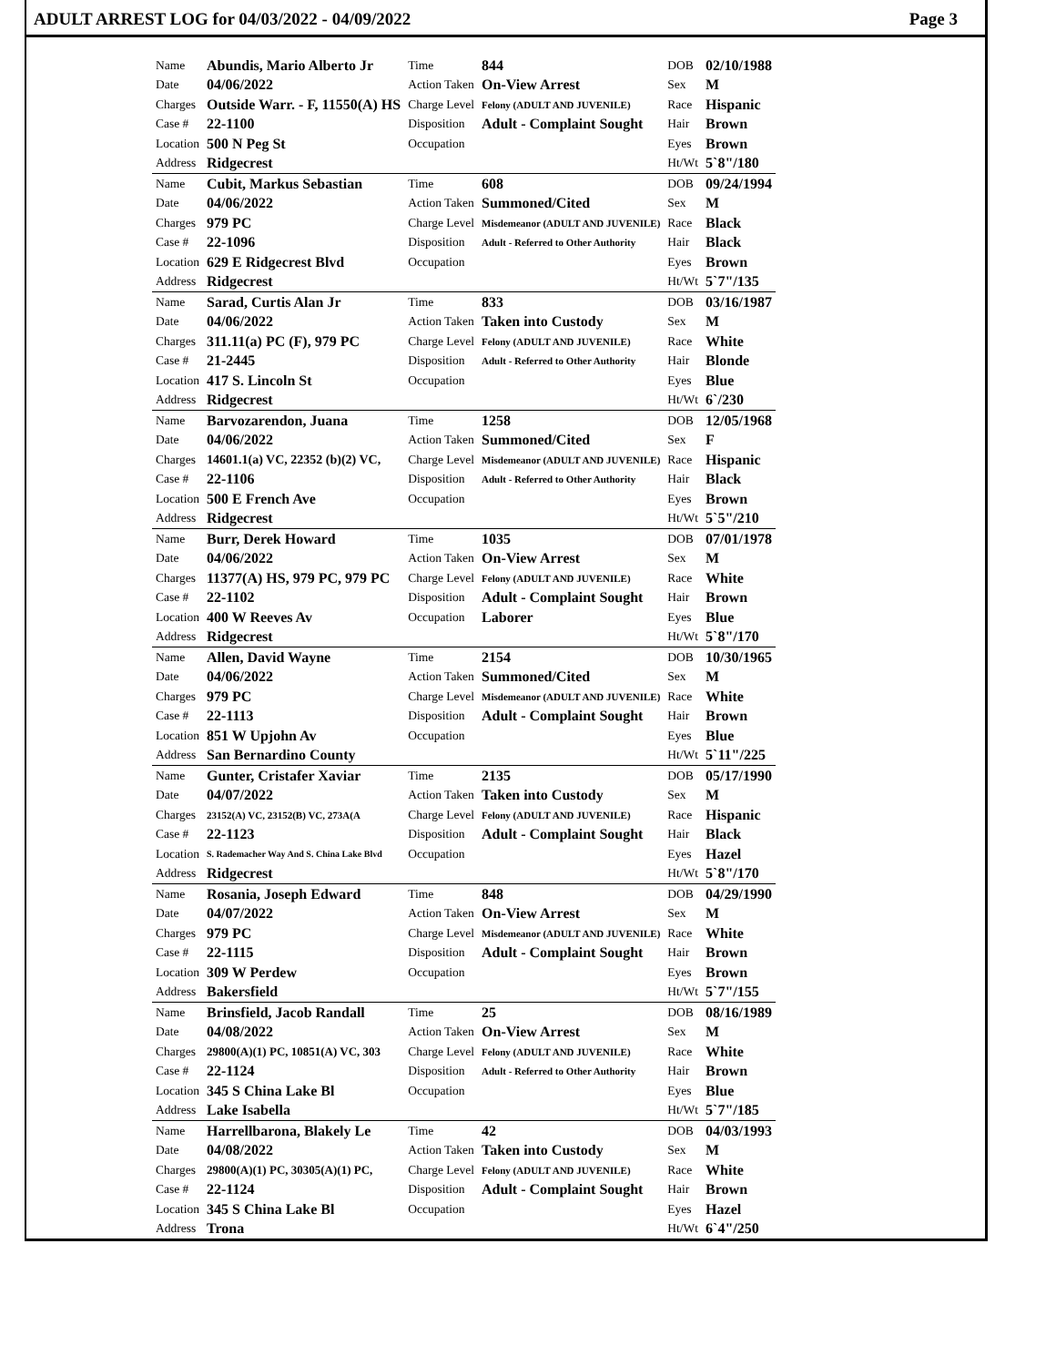ADULT ARREST LOG for 04/03/2022 - 04/09/2022 Page 3
| Name | Abundis, Mario Alberto Jr | Time | 844 | DOB | 02/10/1988 |
| Date | 04/06/2022 | Action Taken | On-View Arrest | Sex | M |
| Charges | Outside Warr. - F, 11550(A) HS | Charge Level | Felony (ADULT AND JUVENILE) | Race | Hispanic |
| Case # | 22-1100 | Disposition | Adult - Complaint Sought | Hair | Brown |
| Location | 500 N Peg St | Occupation | | Eyes | Brown |
| Address | Ridgecrest | | | Ht/Wt | 5`8"/180 |
| Name | Cubit, Markus Sebastian | Time | 608 | DOB | 09/24/1994 |
| Date | 04/06/2022 | Action Taken | Summoned/Cited | Sex | M |
| Charges | 979 PC | Charge Level | Misdemeanor (ADULT AND JUVENILE) | Race | Black |
| Case # | 22-1096 | Disposition | Adult - Referred to Other Authority | Hair | Black |
| Location | 629 E Ridgecrest Blvd | Occupation | | Eyes | Brown |
| Address | Ridgecrest | | | Ht/Wt | 5`7"/135 |
| Name | Sarad, Curtis Alan Jr | Time | 833 | DOB | 03/16/1987 |
| Date | 04/06/2022 | Action Taken | Taken into Custody | Sex | M |
| Charges | 311.11(a) PC (F), 979 PC | Charge Level | Felony (ADULT AND JUVENILE) | Race | White |
| Case # | 21-2445 | Disposition | Adult - Referred to Other Authority | Hair | Blonde |
| Location | 417 S. Lincoln St | Occupation | | Eyes | Blue |
| Address | Ridgecrest | | | Ht/Wt | 6`/230 |
| Name | Barvozarendon, Juana | Time | 1258 | DOB | 12/05/1968 |
| Date | 04/06/2022 | Action Taken | Summoned/Cited | Sex | F |
| Charges | 14601.1(a) VC, 22352 (b)(2) VC, | Charge Level | Misdemeanor (ADULT AND JUVENILE) | Race | Hispanic |
| Case # | 22-1106 | Disposition | Adult - Referred to Other Authority | Hair | Black |
| Location | 500 E French Ave | Occupation | | Eyes | Brown |
| Address | Ridgecrest | | | Ht/Wt | 5`5"/210 |
| Name | Burr, Derek Howard | Time | 1035 | DOB | 07/01/1978 |
| Date | 04/06/2022 | Action Taken | On-View Arrest | Sex | M |
| Charges | 11377(A) HS, 979 PC, 979 PC | Charge Level | Felony (ADULT AND JUVENILE) | Race | White |
| Case # | 22-1102 | Disposition | Adult - Complaint Sought | Hair | Brown |
| Location | 400 W Reeves Av | Occupation | Laborer | Eyes | Blue |
| Address | Ridgecrest | | | Ht/Wt | 5`8"/170 |
| Name | Allen, David Wayne | Time | 2154 | DOB | 10/30/1965 |
| Date | 04/06/2022 | Action Taken | Summoned/Cited | Sex | M |
| Charges | 979 PC | Charge Level | Misdemeanor (ADULT AND JUVENILE) | Race | White |
| Case # | 22-1113 | Disposition | Adult - Complaint Sought | Hair | Brown |
| Location | 851 W Upjohn Av | Occupation | | Eyes | Blue |
| Address | San Bernardino County | | | Ht/Wt | 5`11"/225 |
| Name | Gunter, Cristafer Xaviar | Time | 2135 | DOB | 05/17/1990 |
| Date | 04/07/2022 | Action Taken | Taken into Custody | Sex | M |
| Charges | 23152(A) VC, 23152(B) VC, 273A(A | Charge Level | Felony (ADULT AND JUVENILE) | Race | Hispanic |
| Case # | 22-1123 | Disposition | Adult - Complaint Sought | Hair | Black |
| Location | S. Rademacher Way And S. China Lake Blvd | Occupation | | Eyes | Hazel |
| Address | Ridgecrest | | | Ht/Wt | 5`8"/170 |
| Name | Rosania, Joseph Edward | Time | 848 | DOB | 04/29/1990 |
| Date | 04/07/2022 | Action Taken | On-View Arrest | Sex | M |
| Charges | 979 PC | Charge Level | Misdemeanor (ADULT AND JUVENILE) | Race | White |
| Case # | 22-1115 | Disposition | Adult - Complaint Sought | Hair | Brown |
| Location | 309 W Perdew | Occupation | | Eyes | Brown |
| Address | Bakersfield | | | Ht/Wt | 5`7"/155 |
| Name | Brinsfield, Jacob Randall | Time | 25 | DOB | 08/16/1989 |
| Date | 04/08/2022 | Action Taken | On-View Arrest | Sex | M |
| Charges | 29800(A)(1) PC, 10851(A) VC, 303 | Charge Level | Felony (ADULT AND JUVENILE) | Race | White |
| Case # | 22-1124 | Disposition | Adult - Referred to Other Authority | Hair | Brown |
| Location | 345 S China Lake Bl | Occupation | | Eyes | Blue |
| Address | Lake Isabella | | | Ht/Wt | 5`7"/185 |
| Name | Harrellbarona, Blakely Le | Time | 42 | DOB | 04/03/1993 |
| Date | 04/08/2022 | Action Taken | Taken into Custody | Sex | M |
| Charges | 29800(A)(1) PC, 30305(A)(1) PC, | Charge Level | Felony (ADULT AND JUVENILE) | Race | White |
| Case # | 22-1124 | Disposition | Adult - Complaint Sought | Hair | Brown |
| Location | 345 S China Lake Bl | Occupation | | Eyes | Hazel |
| Address | Trona | | | Ht/Wt | 6`4"/250 |